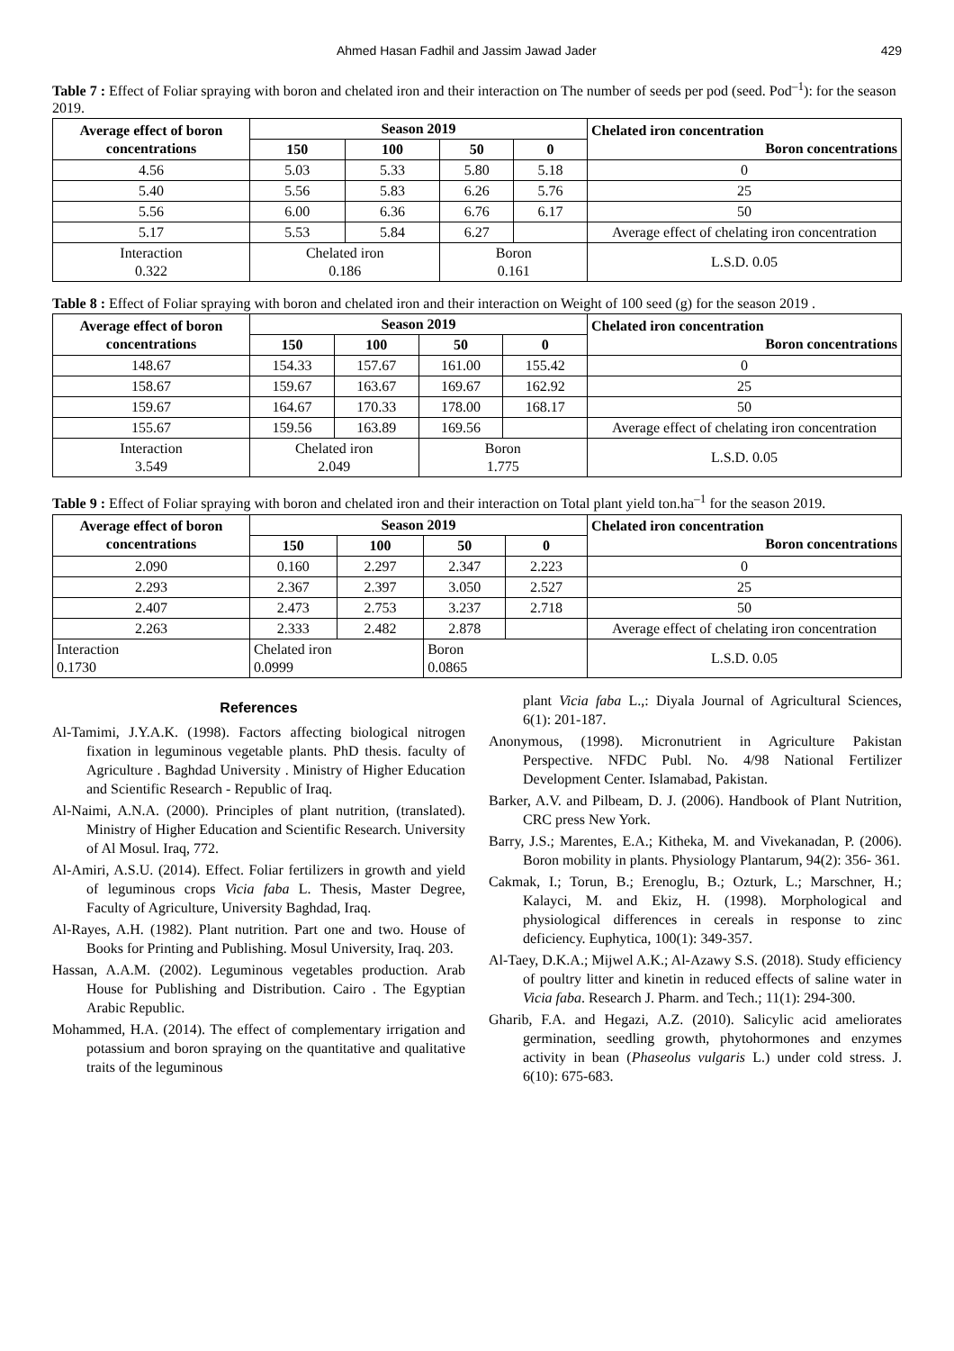Ahmed Hasan Fadhil and Jassim Jawad Jader 429
Table 7 : Effect of Foliar spraying with boron and chelated iron and their interaction on The number of seeds per pod (seed. Pod<sup>–1</sup>): for the season 2019.
| Average effect of boron concentrations | Season 2019 | | | | Chelated iron concentration Boron concentrations |
| --- | --- | --- | --- | --- | --- |
| | 150 | 100 | 50 | 0 | |
| 4.56 | 5.03 | 5.33 | 5.80 | 5.18 | 0 |
| 5.40 | 5.56 | 5.83 | 6.26 | 5.76 | 25 |
| 5.56 | 6.00 | 6.36 | 6.76 | 6.17 | 50 |
| 5.17 | 5.53 | 5.84 | 6.27 | | Average effect of chelating iron concentration |
| Interaction 0.322 | Chelated iron 0.186 | | Boron 0.161 | | L.S.D. 0.05 |
Table 8 : Effect of Foliar spraying with boron and chelated iron and their interaction on Weight of 100 seed (g) for the season 2019 .
| Average effect of boron concentrations | Season 2019 | | | | Chelated iron concentration Boron concentrations |
| --- | --- | --- | --- | --- | --- |
| | 150 | 100 | 50 | 0 | |
| 148.67 | 154.33 | 157.67 | 161.00 | 155.42 | 0 |
| 158.67 | 159.67 | 163.67 | 169.67 | 162.92 | 25 |
| 159.67 | 164.67 | 170.33 | 178.00 | 168.17 | 50 |
| 155.67 | 159.56 | 163.89 | 169.56 | | Average effect of chelating iron concentration |
| Interaction 3.549 | Chelated iron 2.049 | | Boron 1.775 | | L.S.D. 0.05 |
Table 9 : Effect of Foliar spraying with boron and chelated iron and their interaction on Total plant yield ton.ha<sup>–1</sup> for the season 2019.
| Average effect of boron concentrations | Season 2019 | | | | Chelated iron concentration Boron concentrations |
| --- | --- | --- | --- | --- | --- |
| | 150 | 100 | 50 | 0 | |
| 2.090 | 0.160 | 2.297 | 2.347 | 2.223 | 0 |
| 2.293 | 2.367 | 2.397 | 3.050 | 2.527 | 25 |
| 2.407 | 2.473 | 2.753 | 3.237 | 2.718 | 50 |
| 2.263 | 2.333 | 2.482 | 2.878 | | Average effect of chelating iron concentration |
| Interaction 0.1730 | Chelated iron 0.0999 | | Boron 0.0865 | | L.S.D. 0.05 |
References
Al-Tamimi, J.Y.A.K. (1998). Factors affecting biological nitrogen fixation in leguminous vegetable plants. PhD thesis. faculty of Agriculture . Baghdad University . Ministry of Higher Education and Scientific Research - Republic of Iraq.
Al-Naimi, A.N.A. (2000). Principles of plant nutrition, (translated). Ministry of Higher Education and Scientific Research. University of Al Mosul. Iraq, 772.
Al-Amiri, A.S.U. (2014). Effect. Foliar fertilizers in growth and yield of leguminous crops Vicia faba L. Thesis, Master Degree, Faculty of Agriculture, University Baghdad, Iraq.
Al-Rayes, A.H. (1982). Plant nutrition. Part one and two. House of Books for Printing and Publishing. Mosul University, Iraq. 203.
Hassan, A.A.M. (2002). Leguminous vegetables production. Arab House for Publishing and Distribution. Cairo . The Egyptian Arabic Republic.
Mohammed, H.A. (2014). The effect of complementary irrigation and potassium and boron spraying on the quantitative and qualitative traits of the leguminous
plant Vicia faba L.,: Diyala Journal of Agricultural Sciences, 6(1): 201-187.
Anonymous, (1998). Micronutrient in Agriculture Pakistan Perspective. NFDC Publ. No. 4/98 National Fertilizer Development Center. Islamabad, Pakistan.
Barker, A.V. and Pilbeam, D. J. (2006). Handbook of Plant Nutrition, CRC press New York.
Barry, J.S.; Marentes, E.A.; Kitheka, M. and Vivekanadan, P. (2006). Boron mobility in plants. Physiology Plantarum, 94(2): 356- 361.
Cakmak, I.; Torun, B.; Erenoglu, B.; Ozturk, L.; Marschner, H.; Kalayci, M. and Ekiz, H. (1998). Morphological and physiological differences in cereals in response to zinc deficiency. Euphytica, 100(1): 349-357.
Al-Taey, D.K.A.; Mijwel A.K.; Al-Azawy S.S. (2018). Study efficiency of poultry litter and kinetin in reduced effects of saline water in Vicia faba. Research J. Pharm. and Tech.; 11(1): 294-300.
Gharib, F.A. and Hegazi, A.Z. (2010). Salicylic acid ameliorates germination, seedling growth, phytohormones and enzymes activity in bean (Phaseolus vulgaris L.) under cold stress. J. 6(10): 675-683.